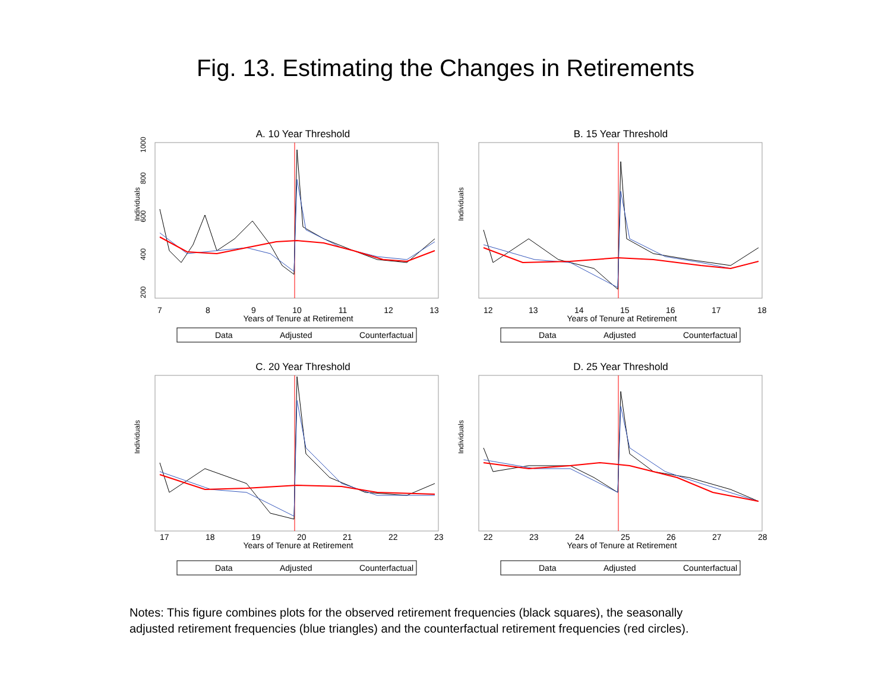Fig. 13. Estimating the Changes in Retirements
A. 10 Year Threshold
Individuals
200
400
600
800
1000
7
8
9
10
11
12
13
Years of Tenure at Retirement
Data
Adjusted
Counterfactual
B. 15 Year Threshold
Individuals
12
13
14
15
16
17
18
Years of Tenure at Retirement
Data
Adjusted
Counterfactual
C. 20 Year Threshold
Individuals
17
18
19
20
21
22
23
Years of Tenure at Retirement
Data
Adjusted
Counterfactual
D. 25 Year Threshold
Individuals
22
23
24
25
26
27
28
Years of Tenure at Retirement
Data
Adjusted
Counterfactual
Notes: This figure combines plots for the observed retirement frequencies (black squares), the seasonally adjusted retirement frequencies (blue triangles) and the counterfactual retirement frequencies (red circles).